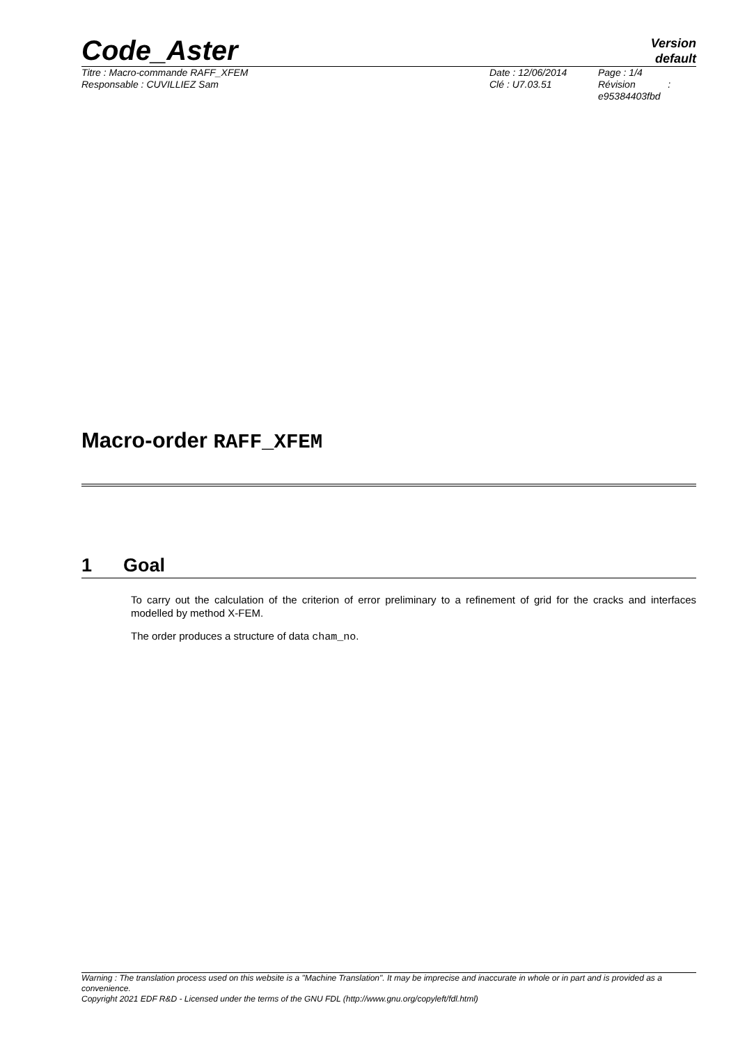Code_Aster
Version
default
Titre : Macro-commande RAFF_XFEM
Responsable : CUVILLIEZ Sam
Date : 12/06/2014
Clé : U7.03.51
Page : 1/4
Révision :
e95384403fbd
Macro-order RAFF_XFEM
1 Goal
To carry out the calculation of the criterion of error preliminary to a refinement of grid for the cracks and interfaces modelled by method X-FEM.
The order produces a structure of data cham_no.
Warning : The translation process used on this website is a "Machine Translation". It may be imprecise and inaccurate in whole or in part and is provided as a convenience.
Copyright 2021 EDF R&D - Licensed under the terms of the GNU FDL (http://www.gnu.org/copyleft/fdl.html)